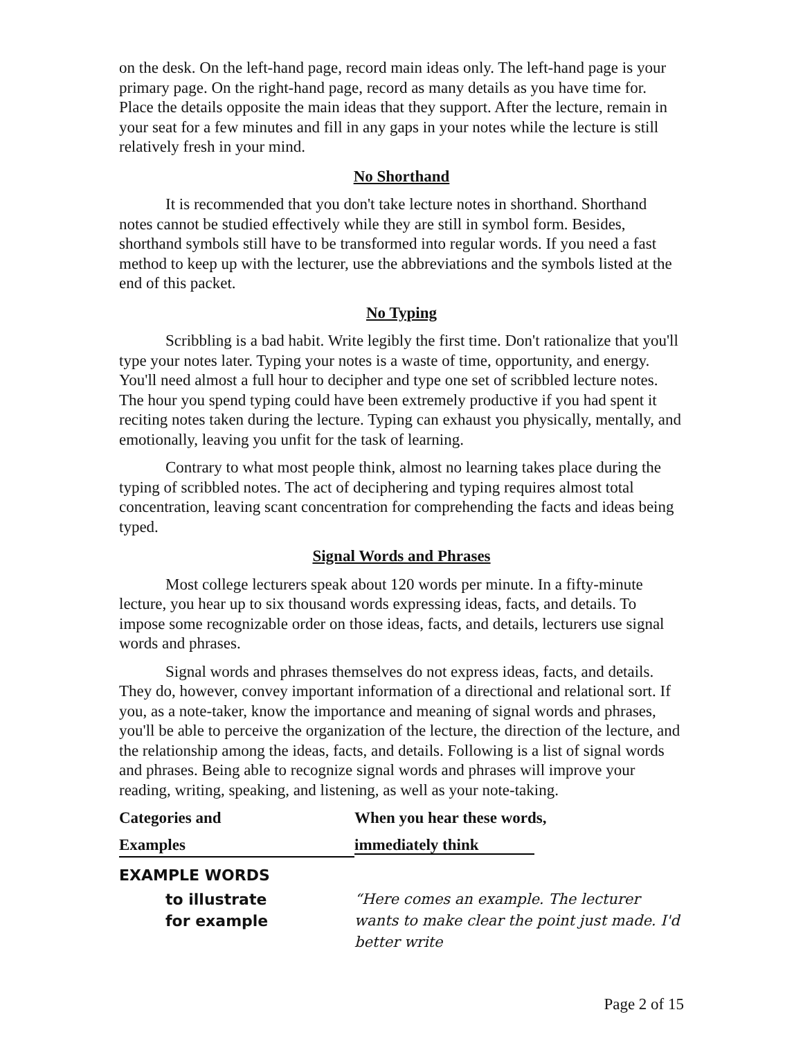on the desk. On the left-hand page, record main ideas only. The left-hand page is your primary page. On the right-hand page, record as many details as you have time for. Place the details opposite the main ideas that they support. After the lecture, remain in your seat for a few minutes and fill in any gaps in your notes while the lecture is still relatively fresh in your mind.
No Shorthand
It is recommended that you don't take lecture notes in shorthand. Shorthand notes cannot be studied effectively while they are still in symbol form. Besides, shorthand symbols still have to be transformed into regular words. If you need a fast method to keep up with the lecturer, use the abbreviations and the symbols listed at the end of this packet.
No Typing
Scribbling is a bad habit. Write legibly the first time. Don't rationalize that you'll type your notes later. Typing your notes is a waste of time, opportunity, and energy. You'll need almost a full hour to decipher and type one set of scribbled lecture notes. The hour you spend typing could have been extremely productive if you had spent it reciting notes taken during the lecture. Typing can exhaust you physically, mentally, and emotionally, leaving you unfit for the task of learning.
Contrary to what most people think, almost no learning takes place during the typing of scribbled notes. The act of deciphering and typing requires almost total concentration, leaving scant concentration for comprehending the facts and ideas being typed.
Signal Words and Phrases
Most college lecturers speak about 120 words per minute. In a fifty-minute lecture, you hear up to six thousand words expressing ideas, facts, and details. To impose some recognizable order on those ideas, facts, and details, lecturers use signal words and phrases.
Signal words and phrases themselves do not express ideas, facts, and details. They do, however, convey important information of a directional and relational sort. If you, as a note-taker, know the importance and meaning of signal words and phrases, you'll be able to perceive the organization of the lecture, the direction of the lecture, and the relationship among the ideas, facts, and details. Following is a list of signal words and phrases. Being able to recognize signal words and phrases will improve your reading, writing, speaking, and listening, as well as your note-taking.
| Categories and | When you hear these words, |
| --- | --- |
| Examples | immediately think |
| EXAMPLE WORDS | |
| to illustrate for example | “Here comes an example. The lecturer wants to make clear the point just made. I'd better write |
Page 2 of 15